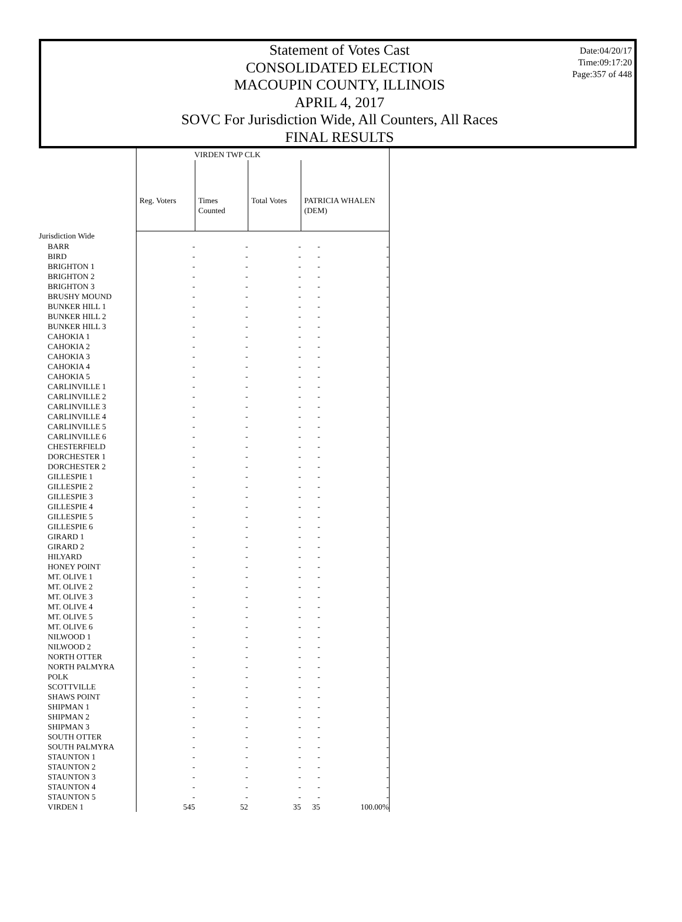Statement of Votes Cast
CONSOLIDATED ELECTION
MACOUPIN COUNTY, ILLINOIS
APRIL 4, 2017
SOVC For Jurisdiction Wide, All Counters, All Races
FINAL RESULTS
Date:04/20/17
Time:09:17:20
Page:357 of 448
| | VIRDEN TWP CLK | | | | |
| --- | --- | --- | --- | --- | --- |
| | Reg. Voters | Times Counted | Total Votes | PATRICIA WHALEN (DEM) | |
| Jurisdiction Wide | | | | | |
| BARR | - | - | - | - | - |
| BIRD | - | - | - | - | - |
| BRIGHTON 1 | - | - | - | - | - |
| BRIGHTON 2 | - | - | - | - | - |
| BRIGHTON 3 | - | - | - | - | - |
| BRUSHY MOUND | - | - | - | - | - |
| BUNKER HILL 1 | - | - | - | - | - |
| BUNKER HILL 2 | - | - | - | - | - |
| BUNKER HILL 3 | - | - | - | - | - |
| CAHOKIA 1 | - | - | - | - | - |
| CAHOKIA 2 | - | - | - | - | - |
| CAHOKIA 3 | - | - | - | - | - |
| CAHOKIA 4 | - | - | - | - | - |
| CAHOKIA 5 | - | - | - | - | - |
| CARLINVILLE 1 | - | - | - | - | - |
| CARLINVILLE 2 | - | - | - | - | - |
| CARLINVILLE 3 | - | - | - | - | - |
| CARLINVILLE 4 | - | - | - | - | - |
| CARLINVILLE 5 | - | - | - | - | - |
| CARLINVILLE 6 | - | - | - | - | - |
| CHESTERFIELD | - | - | - | - | - |
| DORCHESTER 1 | - | - | - | - | - |
| DORCHESTER 2 | - | - | - | - | - |
| GILLESPIE 1 | - | - | - | - | - |
| GILLESPIE 2 | - | - | - | - | - |
| GILLESPIE 3 | - | - | - | - | - |
| GILLESPIE 4 | - | - | - | - | - |
| GILLESPIE 5 | - | - | - | - | - |
| GILLESPIE 6 | - | - | - | - | - |
| GIRARD 1 | - | - | - | - | - |
| GIRARD 2 | - | - | - | - | - |
| HILYARD | - | - | - | - | - |
| HONEY POINT | - | - | - | - | - |
| MT. OLIVE 1 | - | - | - | - | - |
| MT. OLIVE 2 | - | - | - | - | - |
| MT. OLIVE 3 | - | - | - | - | - |
| MT. OLIVE 4 | - | - | - | - | - |
| MT. OLIVE 5 | - | - | - | - | - |
| MT. OLIVE 6 | - | - | - | - | - |
| NILWOOD 1 | - | - | - | - | - |
| NILWOOD 2 | - | - | - | - | - |
| NORTH OTTER | - | - | - | - | - |
| NORTH PALMYRA | - | - | - | - | - |
| POLK | - | - | - | - | - |
| SCOTTVILLE | - | - | - | - | - |
| SHAWS POINT | - | - | - | - | - |
| SHIPMAN 1 | - | - | - | - | - |
| SHIPMAN 2 | - | - | - | - | - |
| SHIPMAN 3 | - | - | - | - | - |
| SOUTH OTTER | - | - | - | - | - |
| SOUTH PALMYRA | - | - | - | - | - |
| STAUNTON 1 | - | - | - | - | - |
| STAUNTON 2 | - | - | - | - | - |
| STAUNTON 3 | - | - | - | - | - |
| STAUNTON 4 | - | - | - | - | - |
| STAUNTON 5 | - | - | - | - | - |
| VIRDEN 1 | 545 | 52 | 35 | 35 | 100.00% |